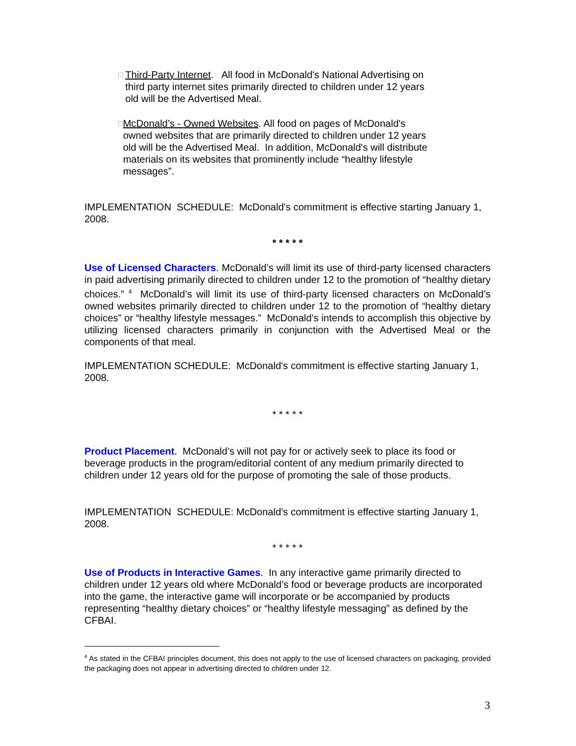□ Third-Party Internet. All food in McDonald's National Advertising on third party internet sites primarily directed to children under 12 years old will be the Advertised Meal.
□ McDonald’s - Owned Websites. All food on pages of McDonald's owned websites that are primarily directed to children under 12 years old will be the Advertised Meal. In addition, McDonald's will distribute materials on its websites that prominently include “healthy lifestyle messages”.
IMPLEMENTATION SCHEDULE: McDonald's commitment is effective starting January 1, 2008.
* * * * *
Use of Licensed Characters. McDonald’s will limit its use of third-party licensed characters in paid advertising primarily directed to children under 12 to the promotion of “healthy dietary choices.” <sup>4</sup> McDonald’s will limit its use of third-party licensed characters on McDonald’s owned websites primarily directed to children under 12 to the promotion of “healthy dietary choices” or “healthy lifestyle messages.” McDonald's intends to accomplish this objective by utilizing licensed characters primarily in conjunction with the Advertised Meal or the components of that meal.
IMPLEMENTATION SCHEDULE: McDonald's commitment is effective starting January 1, 2008.
* * * * *
Product Placement. McDonald’s will not pay for or actively seek to place its food or beverage products in the program/editorial content of any medium primarily directed to children under 12 years old for the purpose of promoting the sale of those products.
IMPLEMENTATION SCHEDULE: McDonald's commitment is effective starting January 1, 2008.
* * * * *
Use of Products in Interactive Games. In any interactive game primarily directed to children under 12 years old where McDonald’s food or beverage products are incorporated into the game, the interactive game will incorporate or be accompanied by products representing “healthy dietary choices” or “healthy lifestyle messaging” as defined by the CFBAI.
<sup>4</sup> As stated in the CFBAI principles document, this does not apply to the use of licensed characters on packaging, provided the packaging does not appear in advertising directed to children under 12.
3